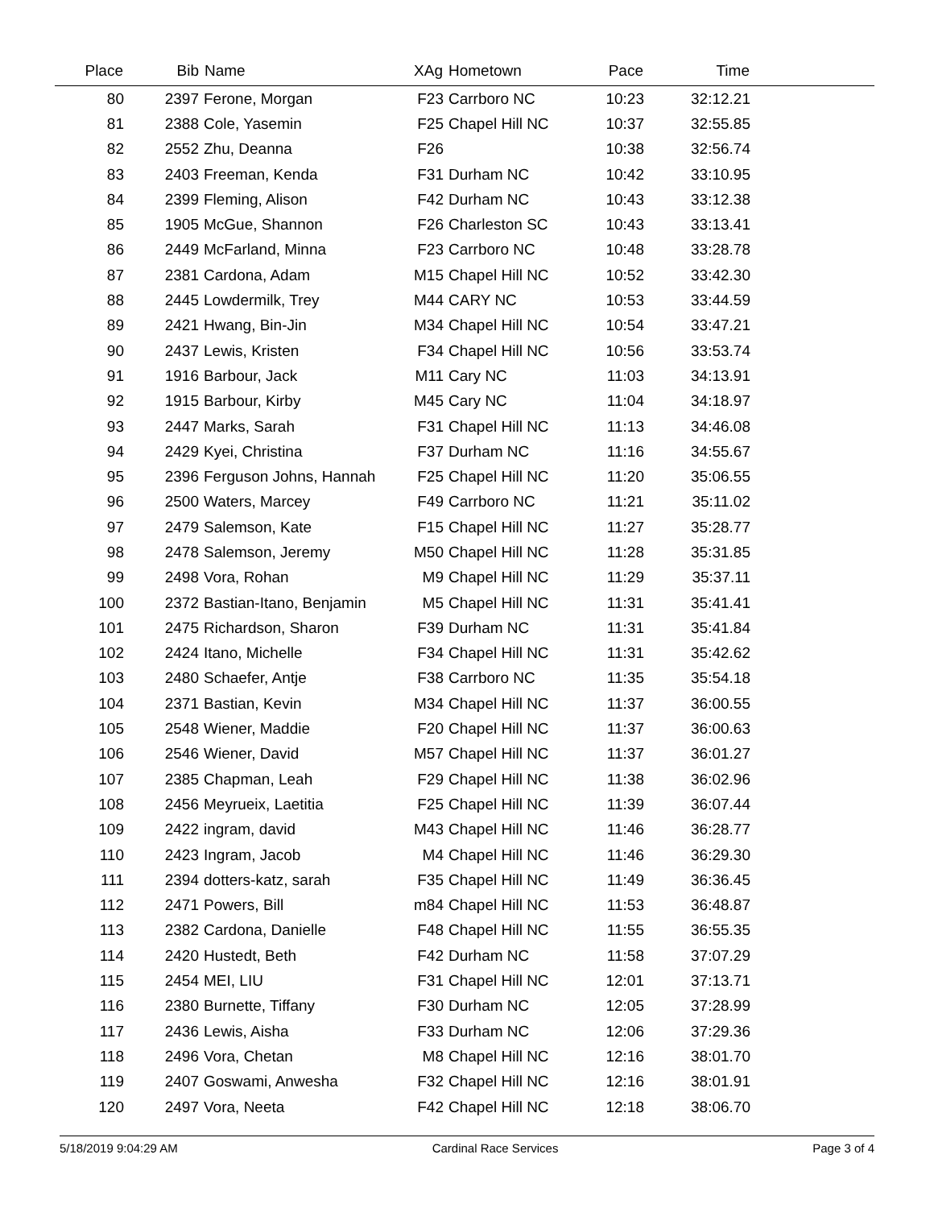| Place | Bib | Name | XAg | Hometown | Pace | Time | |
| --- | --- | --- | --- | --- | --- | --- | --- |
| 80 | 2397 | Ferone, Morgan | F23 | Carrboro NC | 10:23 | 32:12.21 | |
| 81 | 2388 | Cole, Yasemin | F25 | Chapel Hill NC | 10:37 | 32:55.85 | |
| 82 | 2552 | Zhu, Deanna | F26 | | 10:38 | 32:56.74 | |
| 83 | 2403 | Freeman, Kenda | F31 | Durham NC | 10:42 | 33:10.95 | |
| 84 | 2399 | Fleming, Alison | F42 | Durham NC | 10:43 | 33:12.38 | |
| 85 | 1905 | McGue, Shannon | F26 | Charleston SC | 10:43 | 33:13.41 | |
| 86 | 2449 | McFarland, Minna | F23 | Carrboro NC | 10:48 | 33:28.78 | |
| 87 | 2381 | Cardona, Adam | M15 | Chapel Hill NC | 10:52 | 33:42.30 | |
| 88 | 2445 | Lowdermilk, Trey | M44 | CARY NC | 10:53 | 33:44.59 | |
| 89 | 2421 | Hwang, Bin-Jin | M34 | Chapel Hill NC | 10:54 | 33:47.21 | |
| 90 | 2437 | Lewis, Kristen | F34 | Chapel Hill NC | 10:56 | 33:53.74 | |
| 91 | 1916 | Barbour, Jack | M11 | Cary NC | 11:03 | 34:13.91 | |
| 92 | 1915 | Barbour, Kirby | M45 | Cary NC | 11:04 | 34:18.97 | |
| 93 | 2447 | Marks, Sarah | F31 | Chapel Hill NC | 11:13 | 34:46.08 | |
| 94 | 2429 | Kyei, Christina | F37 | Durham NC | 11:16 | 34:55.67 | |
| 95 | 2396 | Ferguson Johns, Hannah | F25 | Chapel Hill NC | 11:20 | 35:06.55 | |
| 96 | 2500 | Waters, Marcey | F49 | Carrboro NC | 11:21 | 35:11.02 | |
| 97 | 2479 | Salemson, Kate | F15 | Chapel Hill NC | 11:27 | 35:28.77 | |
| 98 | 2478 | Salemson, Jeremy | M50 | Chapel Hill NC | 11:28 | 35:31.85 | |
| 99 | 2498 | Vora, Rohan | M9 | Chapel Hill NC | 11:29 | 35:37.11 | |
| 100 | 2372 | Bastian-Itano, Benjamin | M5 | Chapel Hill NC | 11:31 | 35:41.41 | |
| 101 | 2475 | Richardson, Sharon | F39 | Durham NC | 11:31 | 35:41.84 | |
| 102 | 2424 | Itano, Michelle | F34 | Chapel Hill NC | 11:31 | 35:42.62 | |
| 103 | 2480 | Schaefer, Antje | F38 | Carrboro NC | 11:35 | 35:54.18 | |
| 104 | 2371 | Bastian, Kevin | M34 | Chapel Hill NC | 11:37 | 36:00.55 | |
| 105 | 2548 | Wiener, Maddie | F20 | Chapel Hill NC | 11:37 | 36:00.63 | |
| 106 | 2546 | Wiener, David | M57 | Chapel Hill NC | 11:37 | 36:01.27 | |
| 107 | 2385 | Chapman, Leah | F29 | Chapel Hill NC | 11:38 | 36:02.96 | |
| 108 | 2456 | Meyrueix, Laetitia | F25 | Chapel Hill NC | 11:39 | 36:07.44 | |
| 109 | 2422 | ingram, david | M43 | Chapel Hill NC | 11:46 | 36:28.77 | |
| 110 | 2423 | Ingram, Jacob | M4 | Chapel Hill NC | 11:46 | 36:29.30 | |
| 111 | 2394 | dotters-katz, sarah | F35 | Chapel Hill NC | 11:49 | 36:36.45 | |
| 112 | 2471 | Powers, Bill | m84 | Chapel Hill NC | 11:53 | 36:48.87 | |
| 113 | 2382 | Cardona, Danielle | F48 | Chapel Hill NC | 11:55 | 36:55.35 | |
| 114 | 2420 | Hustedt, Beth | F42 | Durham NC | 11:58 | 37:07.29 | |
| 115 | 2454 | MEI, LIU | F31 | Chapel Hill NC | 12:01 | 37:13.71 | |
| 116 | 2380 | Burnette, Tiffany | F30 | Durham NC | 12:05 | 37:28.99 | |
| 117 | 2436 | Lewis, Aisha | F33 | Durham NC | 12:06 | 37:29.36 | |
| 118 | 2496 | Vora, Chetan | M8 | Chapel Hill NC | 12:16 | 38:01.70 | |
| 119 | 2407 | Goswami, Anwesha | F32 | Chapel Hill NC | 12:16 | 38:01.91 | |
| 120 | 2497 | Vora, Neeta | F42 | Chapel Hill NC | 12:18 | 38:06.70 | |
5/18/2019 9:04:29 AM Cardinal Race Services Page 3 of 4